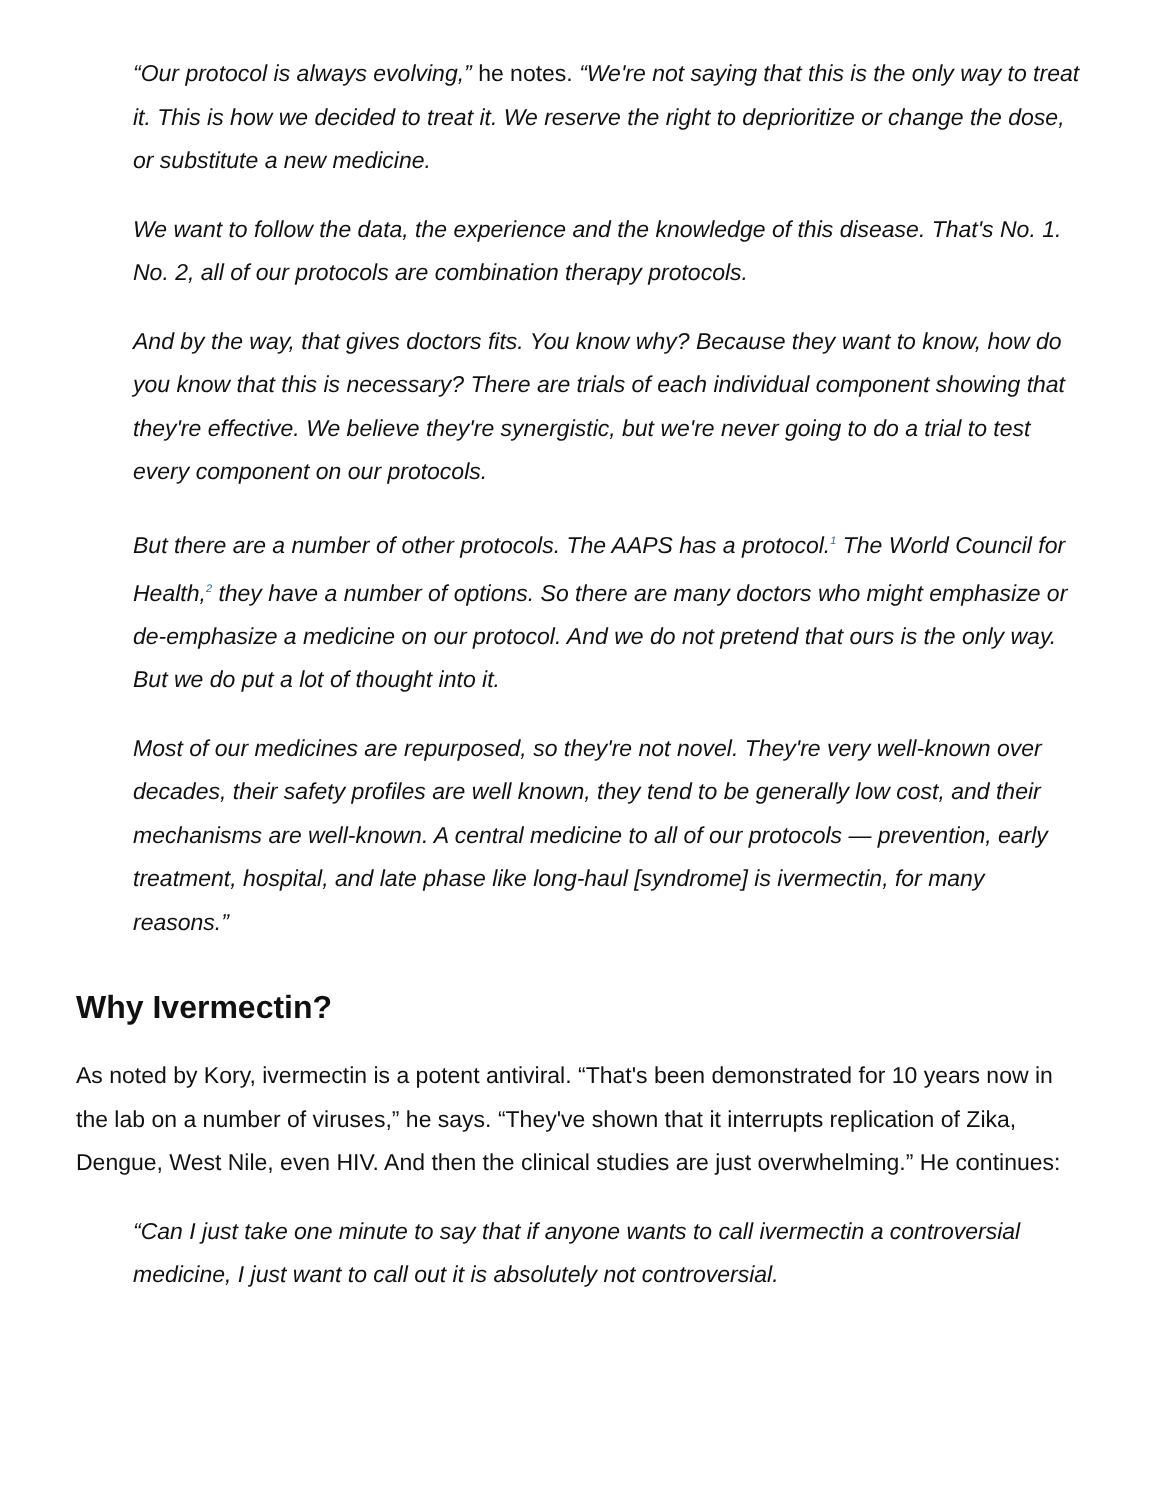“Our protocol is always evolving,” he notes. “We're not saying that this is the only way to treat it. This is how we decided to treat it. We reserve the right to deprioritize or change the dose, or substitute a new medicine.
We want to follow the data, the experience and the knowledge of this disease. That's No. 1. No. 2, all of our protocols are combination therapy protocols.
And by the way, that gives doctors fits. You know why? Because they want to know, how do you know that this is necessary? There are trials of each individual component showing that they're effective. We believe they're synergistic, but we're never going to do a trial to test every component on our protocols.
But there are a number of other protocols. The AAPS has a protocol.<sup>1</sup> The World Council for Health,<sup>2</sup> they have a number of options. So there are many doctors who might emphasize or de-emphasize a medicine on our protocol. And we do not pretend that ours is the only way. But we do put a lot of thought into it.
Most of our medicines are repurposed, so they're not novel. They're very well-known over decades, their safety profiles are well known, they tend to be generally low cost, and their mechanisms are well-known. A central medicine to all of our protocols — prevention, early treatment, hospital, and late phase like long-haul [syndrome] is ivermectin, for many reasons.”
Why Ivermectin?
As noted by Kory, ivermectin is a potent antiviral. “That's been demonstrated for 10 years now in the lab on a number of viruses,” he says. “They've shown that it interrupts replication of Zika, Dengue, West Nile, even HIV. And then the clinical studies are just overwhelming.” He continues:
“Can I just take one minute to say that if anyone wants to call ivermectin a controversial medicine, I just want to call out it is absolutely not controversial.